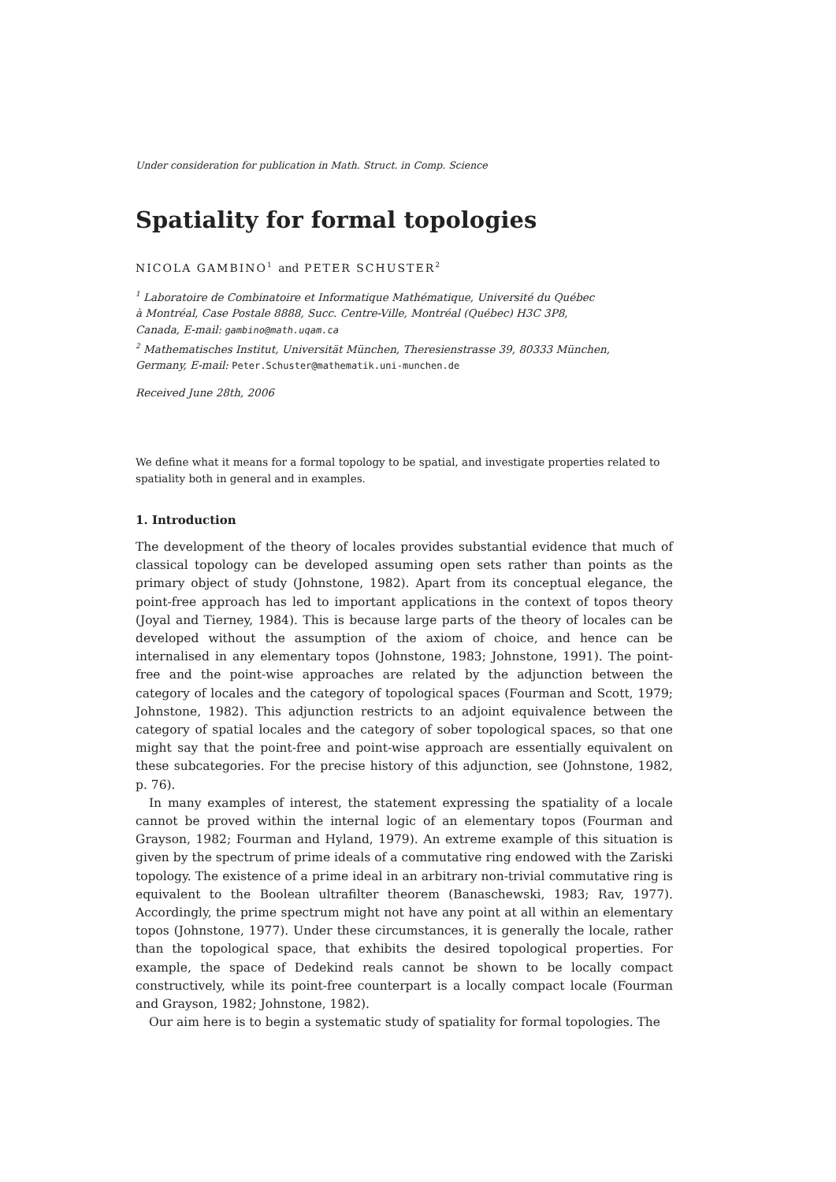Under consideration for publication in Math. Struct. in Comp. Science
Spatiality for formal topologies
NICOLA GAMBINO<sup>1</sup> and PETER SCHUSTER<sup>2</sup>
<sup>1</sup> Laboratoire de Combinatoire et Informatique Mathématique, Université du Québec
à Montréal, Case Postale 8888, Succ. Centre-Ville, Montréal (Québec) H3C 3P8,
Canada, E-mail: gambino@math.uqam.ca
<sup>2</sup> Mathematisches Institut, Universität München, Theresienstrasse 39, 80333 München,
Germany, E-mail: Peter.Schuster@mathematik.uni-munchen.de
Received June 28th, 2006
We define what it means for a formal topology to be spatial, and investigate properties related to spatiality both in general and in examples.
1. Introduction
The development of the theory of locales provides substantial evidence that much of classical topology can be developed assuming open sets rather than points as the primary object of study (Johnstone, 1982). Apart from its conceptual elegance, the point-free approach has led to important applications in the context of topos theory (Joyal and Tierney, 1984). This is because large parts of the theory of locales can be developed without the assumption of the axiom of choice, and hence can be internalised in any elementary topos (Johnstone, 1983; Johnstone, 1991). The point-free and the point-wise approaches are related by the adjunction between the category of locales and the category of topological spaces (Fourman and Scott, 1979; Johnstone, 1982). This adjunction restricts to an adjoint equivalence between the category of spatial locales and the category of sober topological spaces, so that one might say that the point-free and point-wise approach are essentially equivalent on these subcategories. For the precise history of this adjunction, see (Johnstone, 1982, p. 76).
In many examples of interest, the statement expressing the spatiality of a locale cannot be proved within the internal logic of an elementary topos (Fourman and Grayson, 1982; Fourman and Hyland, 1979). An extreme example of this situation is given by the spectrum of prime ideals of a commutative ring endowed with the Zariski topology. The existence of a prime ideal in an arbitrary non-trivial commutative ring is equivalent to the Boolean ultrafilter theorem (Banaschewski, 1983; Rav, 1977). Accordingly, the prime spectrum might not have any point at all within an elementary topos (Johnstone, 1977). Under these circumstances, it is generally the locale, rather than the topological space, that exhibits the desired topological properties. For example, the space of Dedekind reals cannot be shown to be locally compact constructively, while its point-free counterpart is a locally compact locale (Fourman and Grayson, 1982; Johnstone, 1982).
Our aim here is to begin a systematic study of spatiality for formal topologies. The